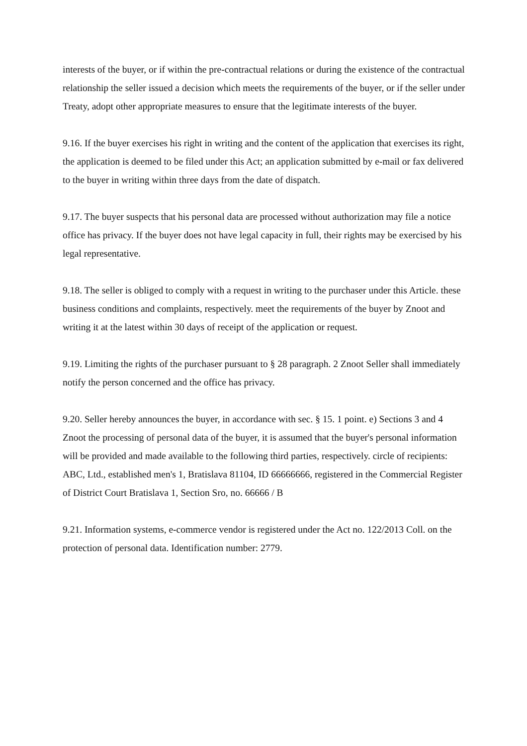interests of the buyer, or if within the pre-contractual relations or during the existence of the contractual relationship the seller issued a decision which meets the requirements of the buyer, or if the seller under Treaty, adopt other appropriate measures to ensure that the legitimate interests of the buyer.
9.16. If the buyer exercises his right in writing and the content of the application that exercises its right, the application is deemed to be filed under this Act; an application submitted by e-mail or fax delivered to the buyer in writing within three days from the date of dispatch.
9.17. The buyer suspects that his personal data are processed without authorization may file a notice office has privacy. If the buyer does not have legal capacity in full, their rights may be exercised by his legal representative.
9.18. The seller is obliged to comply with a request in writing to the purchaser under this Article. these business conditions and complaints, respectively. meet the requirements of the buyer by Znoot and writing it at the latest within 30 days of receipt of the application or request.
9.19. Limiting the rights of the purchaser pursuant to § 28 paragraph. 2 Znoot Seller shall immediately notify the person concerned and the office has privacy.
9.20. Seller hereby announces the buyer, in accordance with sec. § 15. 1 point. e) Sections 3 and 4 Znoot the processing of personal data of the buyer, it is assumed that the buyer's personal information will be provided and made available to the following third parties, respectively. circle of recipients:
ABC, Ltd., established men's 1, Bratislava 81104, ID 66666666, registered in the Commercial Register of District Court Bratislava 1, Section Sro, no. 66666 / B
9.21. Information systems, e-commerce vendor is registered under the Act no. 122/2013 Coll. on the protection of personal data. Identification number: 2779.